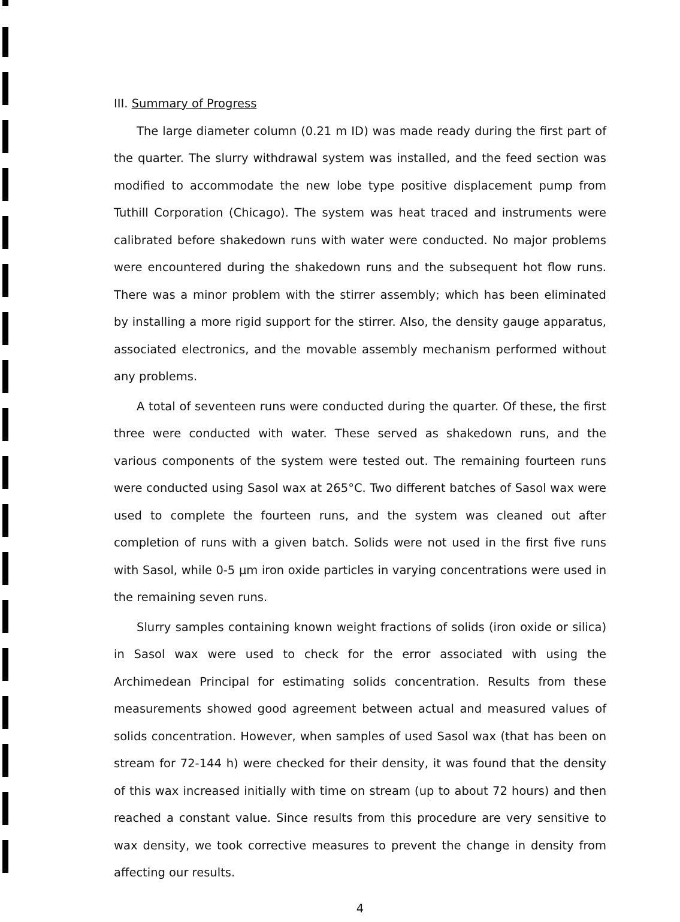III. Summary of Progress
The large diameter column (0.21 m ID) was made ready during the first part of the quarter. The slurry withdrawal system was installed, and the feed section was modified to accommodate the new lobe type positive displacement pump from Tuthill Corporation (Chicago). The system was heat traced and instruments were calibrated before shakedown runs with water were conducted. No major problems were encountered during the shakedown runs and the subsequent hot flow runs. There was a minor problem with the stirrer assembly; which has been eliminated by installing a more rigid support for the stirrer. Also, the density gauge apparatus, associated electronics, and the movable assembly mechanism performed without any problems.
A total of seventeen runs were conducted during the quarter. Of these, the first three were conducted with water. These served as shakedown runs, and the various components of the system were tested out. The remaining fourteen runs were conducted using Sasol wax at 265°C. Two different batches of Sasol wax were used to complete the fourteen runs, and the system was cleaned out after completion of runs with a given batch. Solids were not used in the first five runs with Sasol, while 0-5 μm iron oxide particles in varying concentrations were used in the remaining seven runs.
Slurry samples containing known weight fractions of solids (iron oxide or silica) in Sasol wax were used to check for the error associated with using the Archimedean Principal for estimating solids concentration. Results from these measurements showed good agreement between actual and measured values of solids concentration. However, when samples of used Sasol wax (that has been on stream for 72-144 h) were checked for their density, it was found that the density of this wax increased initially with time on stream (up to about 72 hours) and then reached a constant value. Since results from this procedure are very sensitive to wax density, we took corrective measures to prevent the change in density from affecting our results.
4